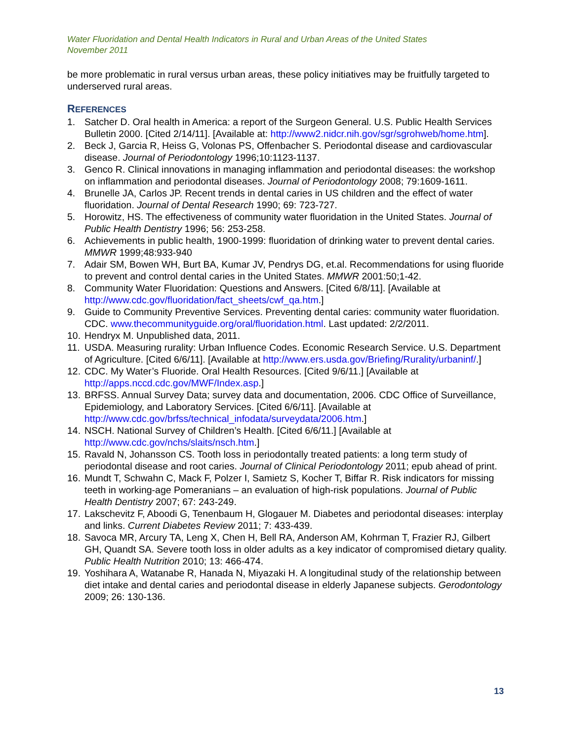Water Fluoridation and Dental Health Indicators in Rural and Urban Areas of the United States
November 2011
be more problematic in rural versus urban areas, these policy initiatives may be fruitfully targeted to underserved rural areas.
REFERENCES
1. Satcher D. Oral health in America: a report of the Surgeon General. U.S. Public Health Services Bulletin 2000. [Cited 2/14/11]. [Available at: http://www2.nidcr.nih.gov/sgr/sgrohweb/home.htm].
2. Beck J, Garcia R, Heiss G, Volonas PS, Offenbacher S. Periodontal disease and cardiovascular disease. Journal of Periodontology 1996;10:1123-1137.
3. Genco R. Clinical innovations in managing inflammation and periodontal diseases: the workshop on inflammation and periodontal diseases. Journal of Periodontology 2008; 79:1609-1611.
4. Brunelle JA, Carlos JP. Recent trends in dental caries in US children and the effect of water fluoridation. Journal of Dental Research 1990; 69: 723-727.
5. Horowitz, HS. The effectiveness of community water fluoridation in the United States. Journal of Public Health Dentistry 1996; 56: 253-258.
6. Achievements in public health, 1900-1999: fluoridation of drinking water to prevent dental caries. MMWR 1999;48:933-940
7. Adair SM, Bowen WH, Burt BA, Kumar JV, Pendrys DG, et.al. Recommendations for using fluoride to prevent and control dental caries in the United States. MMWR 2001:50;1-42.
8. Community Water Fluoridation: Questions and Answers. [Cited 6/8/11]. [Available at http://www.cdc.gov/fluoridation/fact_sheets/cwf_qa.htm.]
9. Guide to Community Preventive Services. Preventing dental caries: community water fluoridation. CDC. www.thecommunityguide.org/oral/fluoridation.html. Last updated: 2/2/2011.
10. Hendryx M. Unpublished data, 2011.
11. USDA. Measuring rurality: Urban Influence Codes. Economic Research Service. U.S. Department of Agriculture. [Cited 6/6/11]. [Available at http://www.ers.usda.gov/Briefing/Rurality/urbaninf/.]
12. CDC. My Water’s Fluoride. Oral Health Resources. [Cited 9/6/11.] [Available at http://apps.nccd.cdc.gov/MWF/Index.asp.]
13. BRFSS. Annual Survey Data; survey data and documentation, 2006. CDC Office of Surveillance, Epidemiology, and Laboratory Services. [Cited 6/6/11]. [Available at http://www.cdc.gov/brfss/technical_infodata/surveydata/2006.htm.]
14. NSCH. National Survey of Children’s Health. [Cited 6/6/11.] [Available at http://www.cdc.gov/nchs/slaits/nsch.htm.]
15. Ravald N, Johansson CS. Tooth loss in periodontally treated patients: a long term study of periodontal disease and root caries. Journal of Clinical Periodontology 2011; epub ahead of print.
16. Mundt T, Schwahn C, Mack F, Polzer I, Samietz S, Kocher T, Biffar R. Risk indicators for missing teeth in working-age Pomeranians – an evaluation of high-risk populations. Journal of Public Health Dentistry 2007; 67: 243-249.
17. Lakschevitz F, Aboodi G, Tenenbaum H, Glogauer M. Diabetes and periodontal diseases: interplay and links. Current Diabetes Review 2011; 7: 433-439.
18. Savoca MR, Arcury TA, Leng X, Chen H, Bell RA, Anderson AM, Kohrman T, Frazier RJ, Gilbert GH, Quandt SA. Severe tooth loss in older adults as a key indicator of compromised dietary quality. Public Health Nutrition 2010; 13: 466-474.
19. Yoshihara A, Watanabe R, Hanada N, Miyazaki H. A longitudinal study of the relationship between diet intake and dental caries and periodontal disease in elderly Japanese subjects. Gerodontology 2009; 26: 130-136.
13